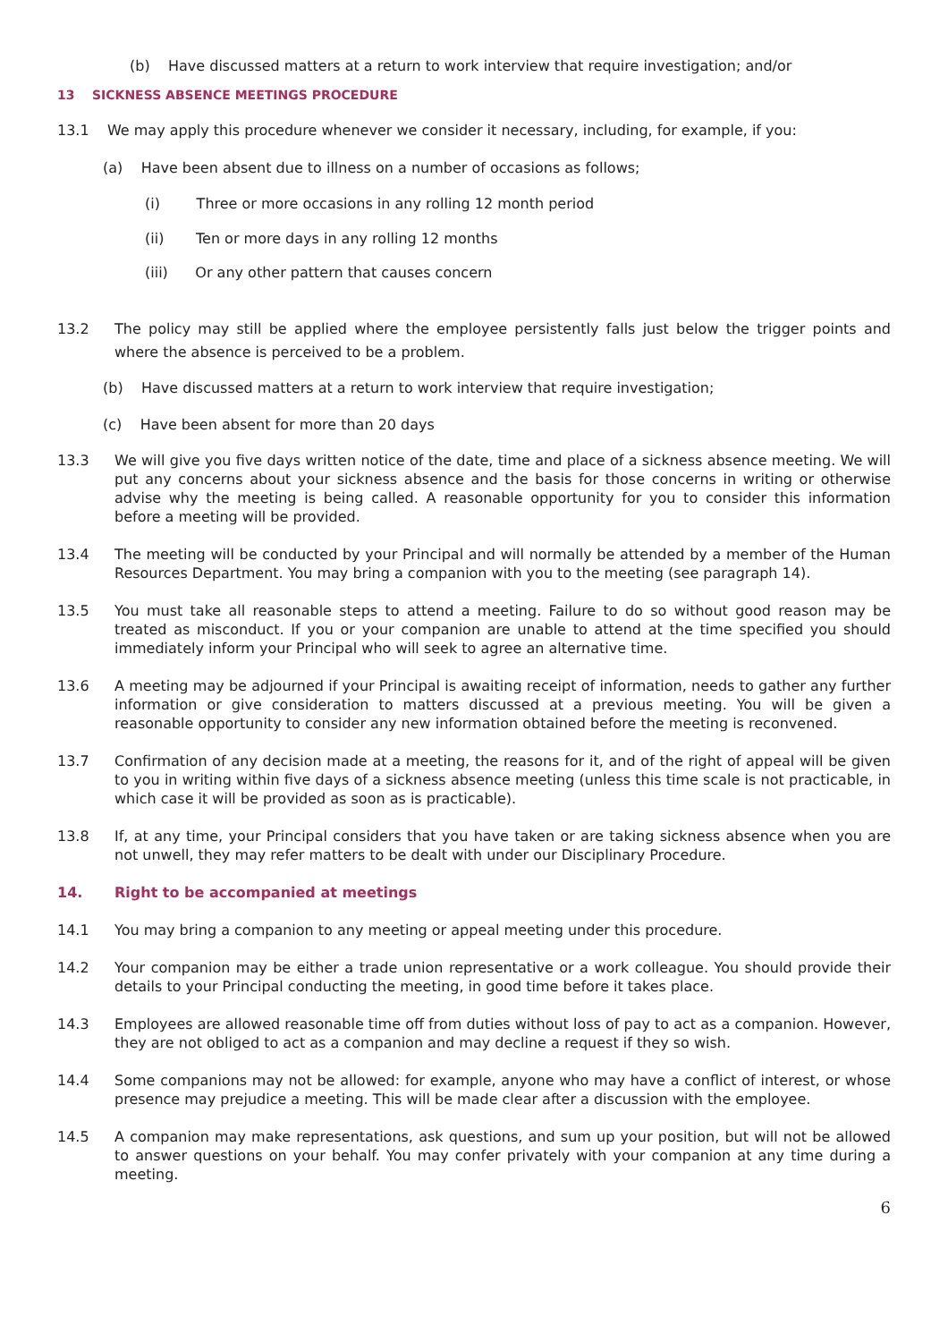(b) Have discussed matters at a return to work interview that require investigation; and/or
13 SICKNESS ABSENCE MEETINGS PROCEDURE
13.1 We may apply this procedure whenever we consider it necessary, including, for example, if you:
(a) Have been absent due to illness on a number of occasions as follows;
(i) Three or more occasions in any rolling 12 month period
(ii) Ten or more days in any rolling 12 months
(iii) Or any other pattern that causes concern
13.2 The policy may still be applied where the employee persistently falls just below the trigger points and where the absence is perceived to be a problem.
(b) Have discussed matters at a return to work interview that require investigation;
(c) Have been absent for more than 20 days
13.3 We will give you five days written notice of the date, time and place of a sickness absence meeting. We will put any concerns about your sickness absence and the basis for those concerns in writing or otherwise advise why the meeting is being called. A reasonable opportunity for you to consider this information before a meeting will be provided.
13.4 The meeting will be conducted by your Principal and will normally be attended by a member of the Human Resources Department. You may bring a companion with you to the meeting (see paragraph 14).
13.5 You must take all reasonable steps to attend a meeting. Failure to do so without good reason may be treated as misconduct. If you or your companion are unable to attend at the time specified you should immediately inform your Principal who will seek to agree an alternative time.
13.6 A meeting may be adjourned if your Principal is awaiting receipt of information, needs to gather any further information or give consideration to matters discussed at a previous meeting. You will be given a reasonable opportunity to consider any new information obtained before the meeting is reconvened.
13.7 Confirmation of any decision made at a meeting, the reasons for it, and of the right of appeal will be given to you in writing within five days of a sickness absence meeting (unless this time scale is not practicable, in which case it will be provided as soon as is practicable).
13.8 If, at any time, your Principal considers that you have taken or are taking sickness absence when you are not unwell, they may refer matters to be dealt with under our Disciplinary Procedure.
14. Right to be accompanied at meetings
14.1 You may bring a companion to any meeting or appeal meeting under this procedure.
14.2 Your companion may be either a trade union representative or a work colleague. You should provide their details to your Principal conducting the meeting, in good time before it takes place.
14.3 Employees are allowed reasonable time off from duties without loss of pay to act as a companion. However, they are not obliged to act as a companion and may decline a request if they so wish.
14.4 Some companions may not be allowed: for example, anyone who may have a conflict of interest, or whose presence may prejudice a meeting. This will be made clear after a discussion with the employee.
14.5 A companion may make representations, ask questions, and sum up your position, but will not be allowed to answer questions on your behalf. You may confer privately with your companion at any time during a meeting.
6